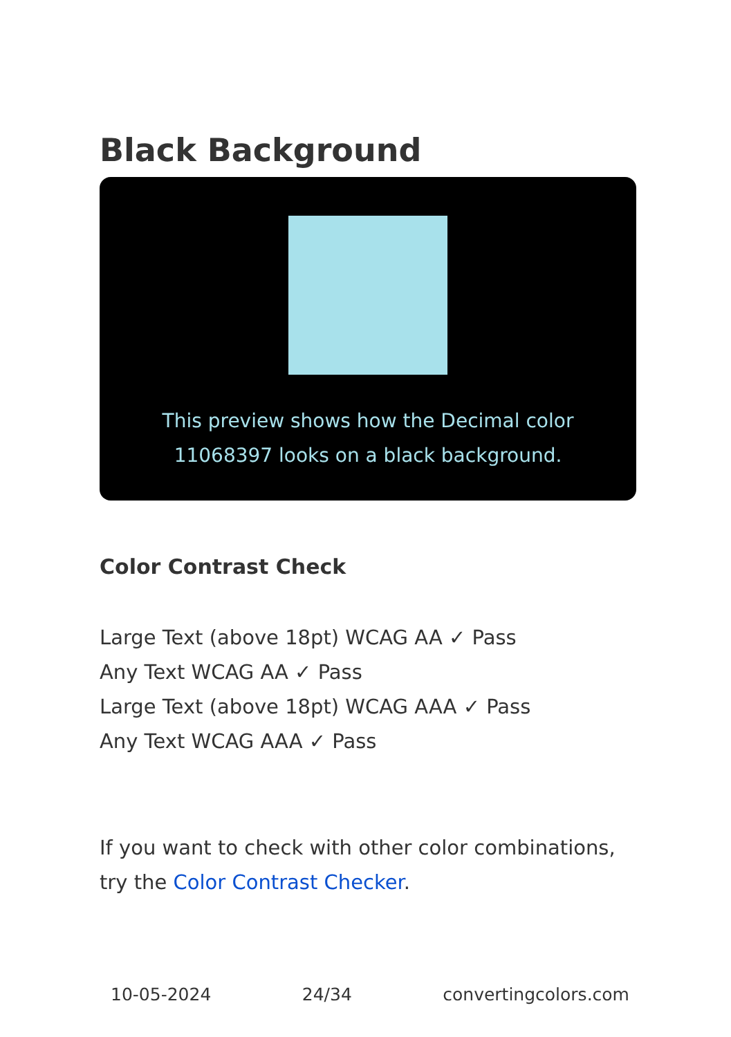Black Background
This preview shows how the Decimal color 11068397 looks on a black background.
Color Contrast Check
Large Text (above 18pt) WCAG AA ✓ Pass
Any Text WCAG AA ✓ Pass
Large Text (above 18pt) WCAG AAA ✓ Pass
Any Text WCAG AAA ✓ Pass
If you want to check with other color combinations, try the Color Contrast Checker.
10-05-2024 24/34 convertingcolors.com